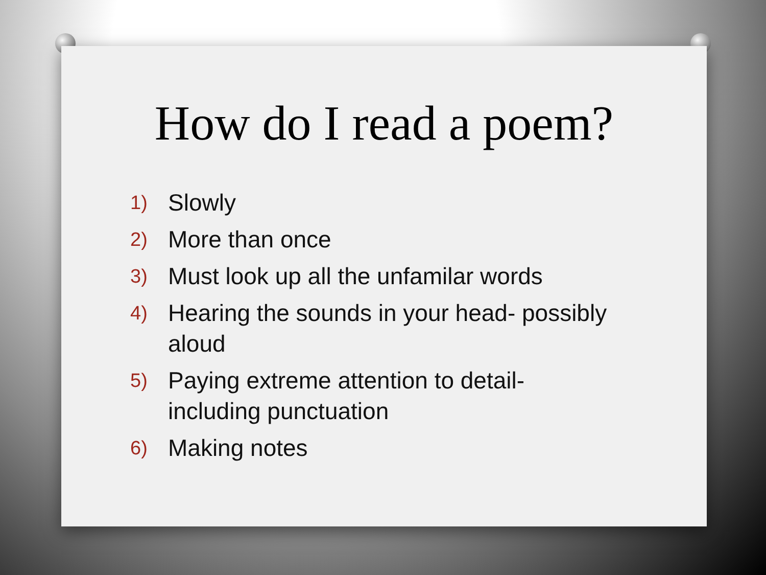How do I read a poem?
1) Slowly
2) More than once
3) Must look up all the unfamilar words
4) Hearing the sounds in your head- possibly aloud
5) Paying extreme attention to detail- including punctuation
6) Making notes